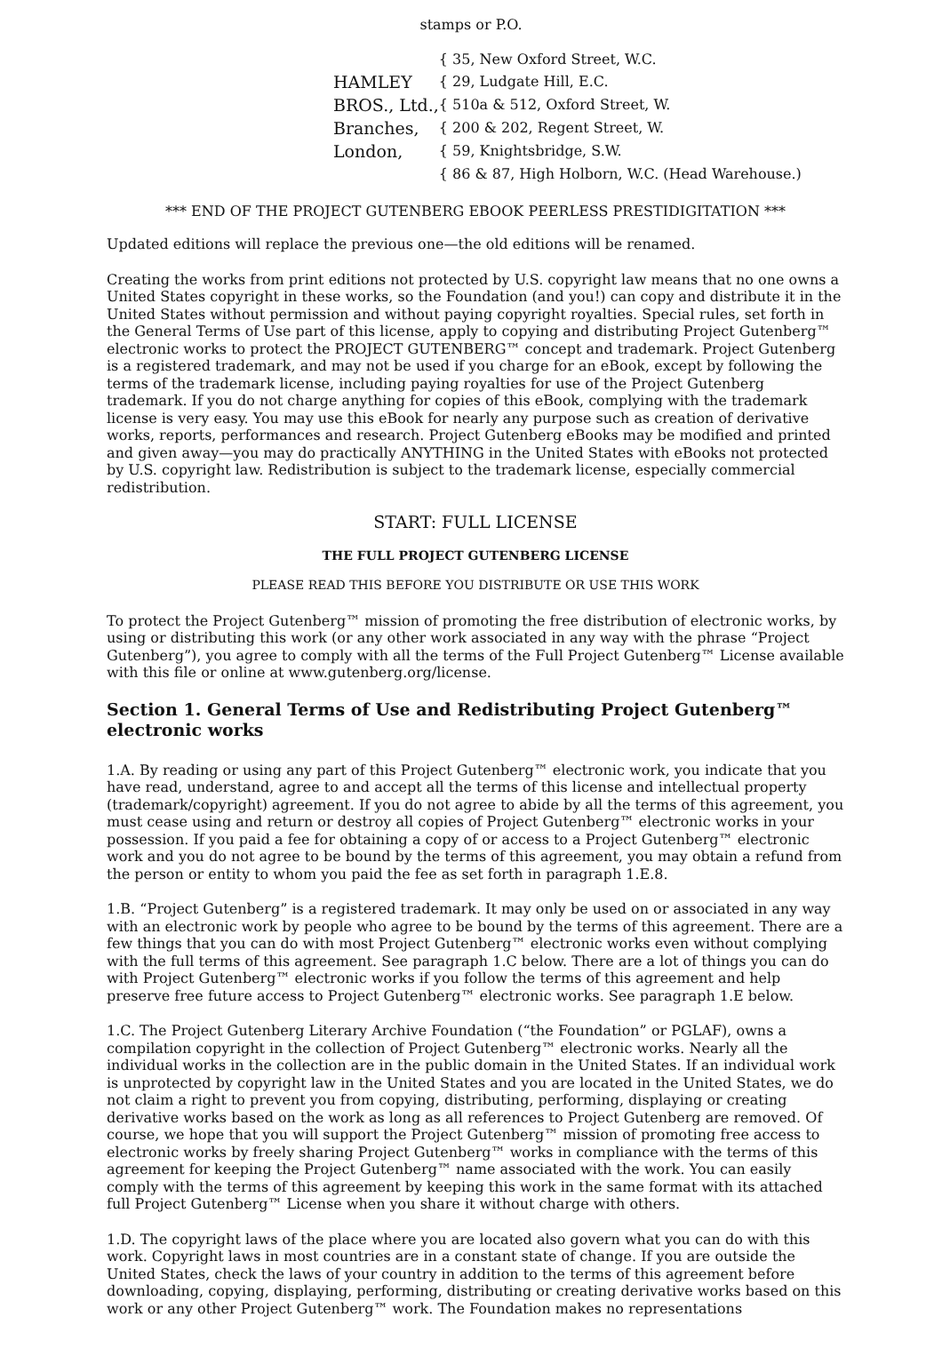stamps or P.O.
| | { 35, New Oxford Street, W.C. |
| HAMLEY | { 29, Ludgate Hill, E.C. |
| BROS., Ltd., | { 510a & 512, Oxford Street, W. |
| Branches, | { 200 & 202, Regent Street, W. |
| London, | { 59, Knightsbridge, S.W. |
| | { 86 & 87, High Holborn, W.C. (Head Warehouse.) |
*** END OF THE PROJECT GUTENBERG EBOOK PEERLESS PRESTIDIGITATION ***
Updated editions will replace the previous one—the old editions will be renamed.
Creating the works from print editions not protected by U.S. copyright law means that no one owns a United States copyright in these works, so the Foundation (and you!) can copy and distribute it in the United States without permission and without paying copyright royalties. Special rules, set forth in the General Terms of Use part of this license, apply to copying and distributing Project Gutenberg™ electronic works to protect the PROJECT GUTENBERG™ concept and trademark. Project Gutenberg is a registered trademark, and may not be used if you charge for an eBook, except by following the terms of the trademark license, including paying royalties for use of the Project Gutenberg trademark. If you do not charge anything for copies of this eBook, complying with the trademark license is very easy. You may use this eBook for nearly any purpose such as creation of derivative works, reports, performances and research. Project Gutenberg eBooks may be modified and printed and given away—you may do practically ANYTHING in the United States with eBooks not protected by U.S. copyright law. Redistribution is subject to the trademark license, especially commercial redistribution.
START: FULL LICENSE
THE FULL PROJECT GUTENBERG LICENSE
PLEASE READ THIS BEFORE YOU DISTRIBUTE OR USE THIS WORK
To protect the Project Gutenberg™ mission of promoting the free distribution of electronic works, by using or distributing this work (or any other work associated in any way with the phrase “Project Gutenberg”), you agree to comply with all the terms of the Full Project Gutenberg™ License available with this file or online at www.gutenberg.org/license.
Section 1. General Terms of Use and Redistributing Project Gutenberg™ electronic works
1.A. By reading or using any part of this Project Gutenberg™ electronic work, you indicate that you have read, understand, agree to and accept all the terms of this license and intellectual property (trademark/copyright) agreement. If you do not agree to abide by all the terms of this agreement, you must cease using and return or destroy all copies of Project Gutenberg™ electronic works in your possession. If you paid a fee for obtaining a copy of or access to a Project Gutenberg™ electronic work and you do not agree to be bound by the terms of this agreement, you may obtain a refund from the person or entity to whom you paid the fee as set forth in paragraph 1.E.8.
1.B. “Project Gutenberg” is a registered trademark. It may only be used on or associated in any way with an electronic work by people who agree to be bound by the terms of this agreement. There are a few things that you can do with most Project Gutenberg™ electronic works even without complying with the full terms of this agreement. See paragraph 1.C below. There are a lot of things you can do with Project Gutenberg™ electronic works if you follow the terms of this agreement and help preserve free future access to Project Gutenberg™ electronic works. See paragraph 1.E below.
1.C. The Project Gutenberg Literary Archive Foundation (“the Foundation” or PGLAF), owns a compilation copyright in the collection of Project Gutenberg™ electronic works. Nearly all the individual works in the collection are in the public domain in the United States. If an individual work is unprotected by copyright law in the United States and you are located in the United States, we do not claim a right to prevent you from copying, distributing, performing, displaying or creating derivative works based on the work as long as all references to Project Gutenberg are removed. Of course, we hope that you will support the Project Gutenberg™ mission of promoting free access to electronic works by freely sharing Project Gutenberg™ works in compliance with the terms of this agreement for keeping the Project Gutenberg™ name associated with the work. You can easily comply with the terms of this agreement by keeping this work in the same format with its attached full Project Gutenberg™ License when you share it without charge with others.
1.D. The copyright laws of the place where you are located also govern what you can do with this work. Copyright laws in most countries are in a constant state of change. If you are outside the United States, check the laws of your country in addition to the terms of this agreement before downloading, copying, displaying, performing, distributing or creating derivative works based on this work or any other Project Gutenberg™ work. The Foundation makes no representations